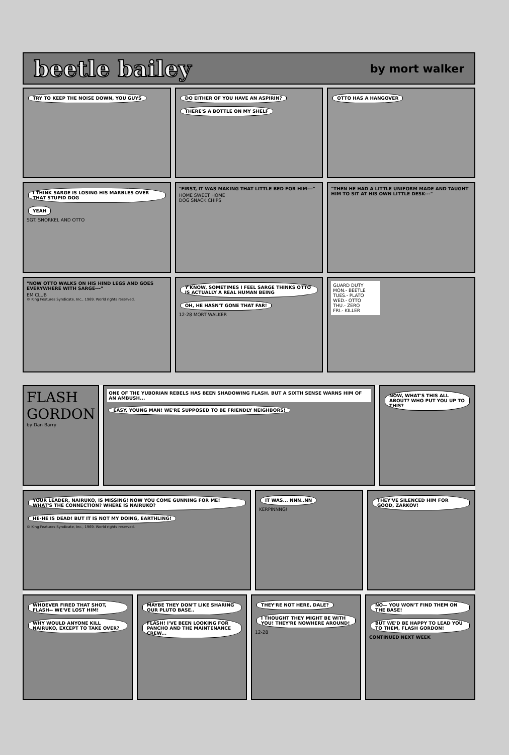beetle bailey
by mort walker
TRY TO KEEP THE NOISE DOWN, YOU GUYS
DO EITHER OF YOU HAVE AN ASPIRIN? THERE'S A BOTTLE ON MY SHELF
OTTO HAS A HANGOVER
I THINK SARGE IS LOSING HIS MARBLES OVER THAT STUPID DOG YEAH
SGT. SNORKEL AND OTTO
"FIRST, IT WAS MAKING THAT LITTLE BED FOR HIM---"
HOME SWEET HOME
DOG SNACK CHIPS
"THEN HE HAD A LITTLE UNIFORM MADE AND TAUGHT HIM TO SIT AT HIS OWN LITTLE DESK---"
"NOW OTTO WALKS ON HIS HIND LEGS AND GOES EVERYWHERE WITH SARGE---"
EM CLUB
© King Features Syndicate, Inc., 1969. World rights reserved.
Y'KNOW, SOMETIMES I FEEL SARGE THINKS OTTO IS ACTUALLY A REAL HUMAN BEING OH, HE HASN'T GONE THAT FAR!
12-28 MORT WALKER
GUARD DUTY
MON.- BEETLE
TUES.- PLATO
WED.- OTTO
THU.- ZERO
FRI.- KILLER
FLASH GORDON
by Dan Barry
ONE OF THE YUBORIAN REBELS HAS BEEN SHADOWING FLASH. BUT A SIXTH SENSE WARNS HIM OF AN AMBUSH...
EASY, YOUNG MAN! WE'RE SUPPOSED TO BE FRIENDLY NEIGHBORS!
NOW, WHAT'S THIS ALL ABOUT? WHO PUT YOU UP TO THIS?
YOUR LEADER, NAIRUKO, IS MISSING! NOW YOU COME GUNNING FOR ME! WHAT'S THE CONNECTION? WHERE IS NAIRUKO? HE-HE IS DEAD! BUT IT IS NOT MY DOING, EARTHLING!
© King Features Syndicate, Inc., 1969. World rights reserved.
IT WAS... NNN..NN
KERPINNNG!
THEY'VE SILENCED HIM FOR GOOD, ZARKOV!
WHOEVER FIRED THAT SHOT, FLASH-- WE'VE LOST HIM! WHY WOULD ANYONE KILL NAIRUKO, EXCEPT TO TAKE OVER?
MAYBE THEY DON'T LIKE SHARING OUR PLUTO BASE.. FLASH! I'VE BEEN LOOKING FOR PANCHO AND THE MAINTENANCE CREW...
THEY'RE NOT HERE, DALE? I THOUGHT THEY MIGHT BE WITH YOU! THEY'RE NOWHERE AROUND!
12-28
NO— YOU WON'T FIND THEM ON THE BASE! BUT WE'D BE HAPPY TO LEAD YOU TO THEM, FLASH GORDON!
CONTINUED NEXT WEEK